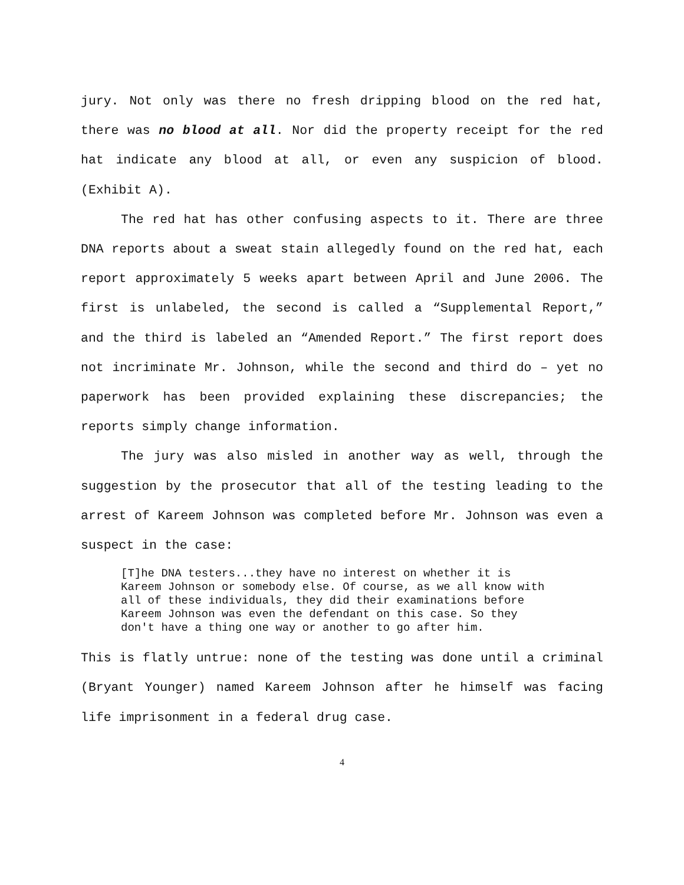jury. Not only was there no fresh dripping blood on the red hat, there was no blood at all. Nor did the property receipt for the red hat indicate any blood at all, or even any suspicion of blood. (Exhibit A).
The red hat has other confusing aspects to it. There are three DNA reports about a sweat stain allegedly found on the red hat, each report approximately 5 weeks apart between April and June 2006. The first is unlabeled, the second is called a “Supplemental Report,” and the third is labeled an “Amended Report.” The first report does not incriminate Mr. Johnson, while the second and third do – yet no paperwork has been provided explaining these discrepancies; the reports simply change information.
The jury was also misled in another way as well, through the suggestion by the prosecutor that all of the testing leading to the arrest of Kareem Johnson was completed before Mr. Johnson was even a suspect in the case:
[T]he DNA testers...they have no interest on whether it is Kareem Johnson or somebody else. Of course, as we all know with all of these individuals, they did their examinations before Kareem Johnson was even the defendant on this case. So they don't have a thing one way or another to go after him.
This is flatly untrue: none of the testing was done until a criminal (Bryant Younger) named Kareem Johnson after he himself was facing life imprisonment in a federal drug case.
4